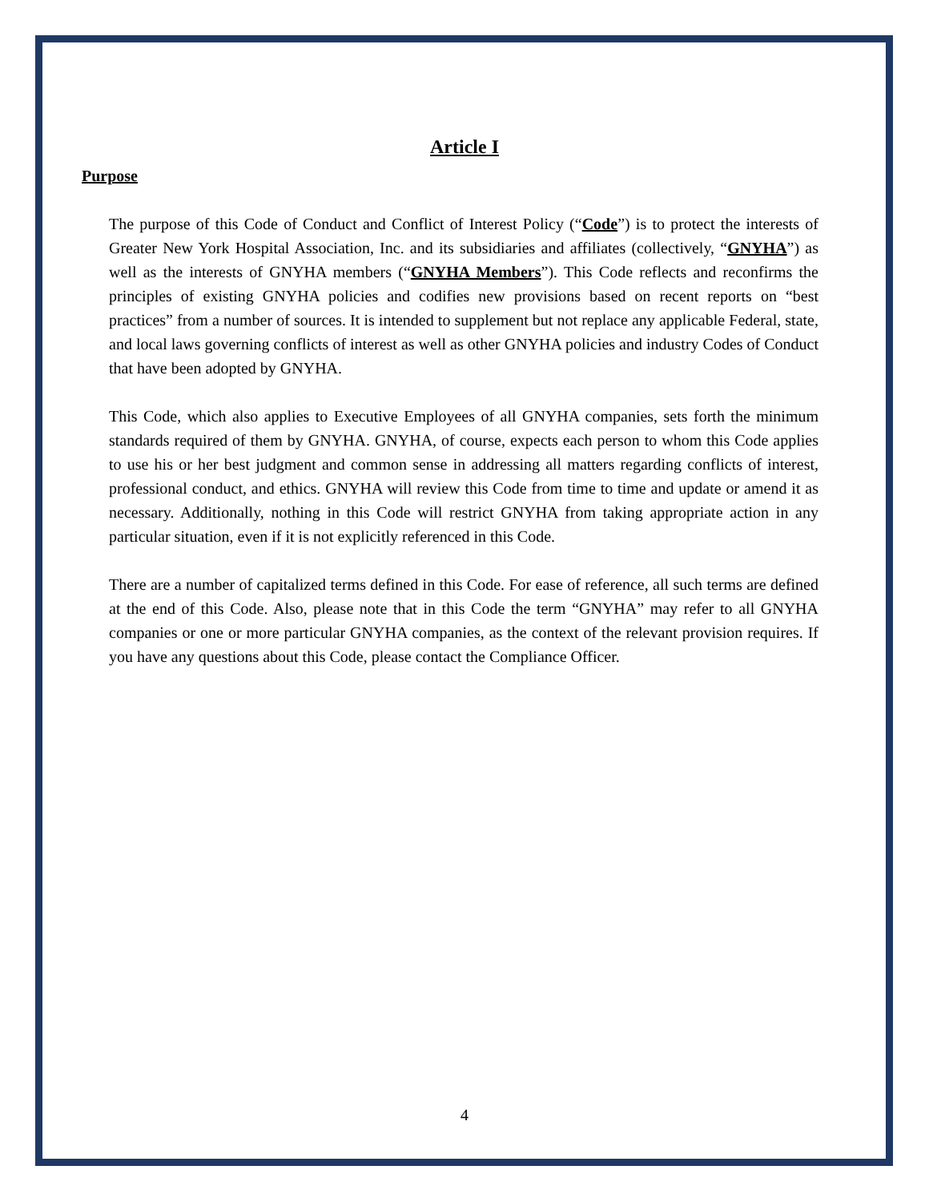Article I
Purpose
The purpose of this Code of Conduct and Conflict of Interest Policy (“Code”) is to protect the interests of Greater New York Hospital Association, Inc. and its subsidiaries and affiliates (collectively, “GNYHA”) as well as the interests of GNYHA members (“GNYHA Members”). This Code reflects and reconfirms the principles of existing GNYHA policies and codifies new provisions based on recent reports on “best practices” from a number of sources. It is intended to supplement but not replace any applicable Federal, state, and local laws governing conflicts of interest as well as other GNYHA policies and industry Codes of Conduct that have been adopted by GNYHA.
This Code, which also applies to Executive Employees of all GNYHA companies, sets forth the minimum standards required of them by GNYHA. GNYHA, of course, expects each person to whom this Code applies to use his or her best judgment and common sense in addressing all matters regarding conflicts of interest, professional conduct, and ethics. GNYHA will review this Code from time to time and update or amend it as necessary. Additionally, nothing in this Code will restrict GNYHA from taking appropriate action in any particular situation, even if it is not explicitly referenced in this Code.
There are a number of capitalized terms defined in this Code. For ease of reference, all such terms are defined at the end of this Code. Also, please note that in this Code the term “GNYHA” may refer to all GNYHA companies or one or more particular GNYHA companies, as the context of the relevant provision requires. If you have any questions about this Code, please contact the Compliance Officer.
4